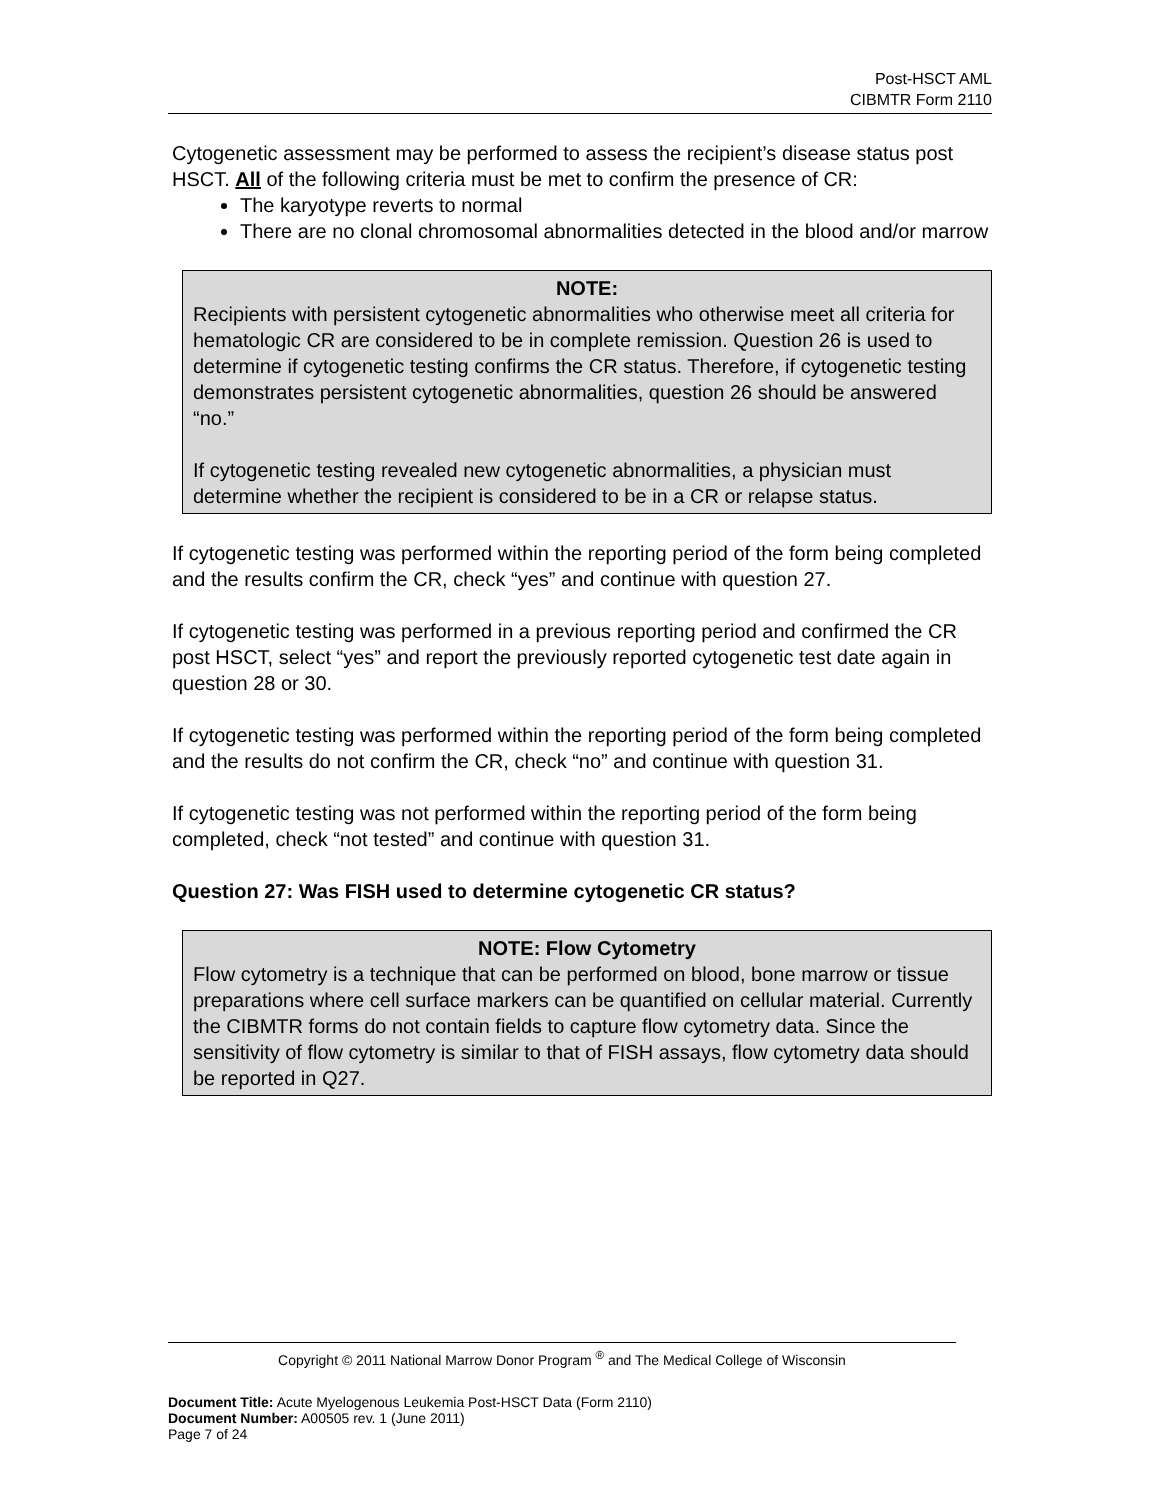Post-HSCT AML
CIBMTR Form 2110
Cytogenetic assessment may be performed to assess the recipient’s disease status post HSCT. All of the following criteria must be met to confirm the presence of CR:
The karyotype reverts to normal
There are no clonal chromosomal abnormalities detected in the blood and/or marrow
NOTE:
Recipients with persistent cytogenetic abnormalities who otherwise meet all criteria for hematologic CR are considered to be in complete remission. Question 26 is used to determine if cytogenetic testing confirms the CR status. Therefore, if cytogenetic testing demonstrates persistent cytogenetic abnormalities, question 26 should be answered “no.”
If cytogenetic testing revealed new cytogenetic abnormalities, a physician must determine whether the recipient is considered to be in a CR or relapse status.
If cytogenetic testing was performed within the reporting period of the form being completed and the results confirm the CR, check “yes” and continue with question 27.
If cytogenetic testing was performed in a previous reporting period and confirmed the CR post HSCT, select “yes” and report the previously reported cytogenetic test date again in question 28 or 30.
If cytogenetic testing was performed within the reporting period of the form being completed and the results do not confirm the CR, check “no” and continue with question 31.
If cytogenetic testing was not performed within the reporting period of the form being completed, check “not tested” and continue with question 31.
Question 27: Was FISH used to determine cytogenetic CR status?
NOTE: Flow Cytometry
Flow cytometry is a technique that can be performed on blood, bone marrow or tissue preparations where cell surface markers can be quantified on cellular material. Currently the CIBMTR forms do not contain fields to capture flow cytometry data. Since the sensitivity of flow cytometry is similar to that of FISH assays, flow cytometry data should be reported in Q27.
Copyright © 2011 National Marrow Donor Program <sup>®</sup> and The Medical College of Wisconsin
Document Title: Acute Myelogenous Leukemia Post-HSCT Data (Form 2110)
Document Number: A00505 rev. 1 (June 2011)
Page 7 of 24